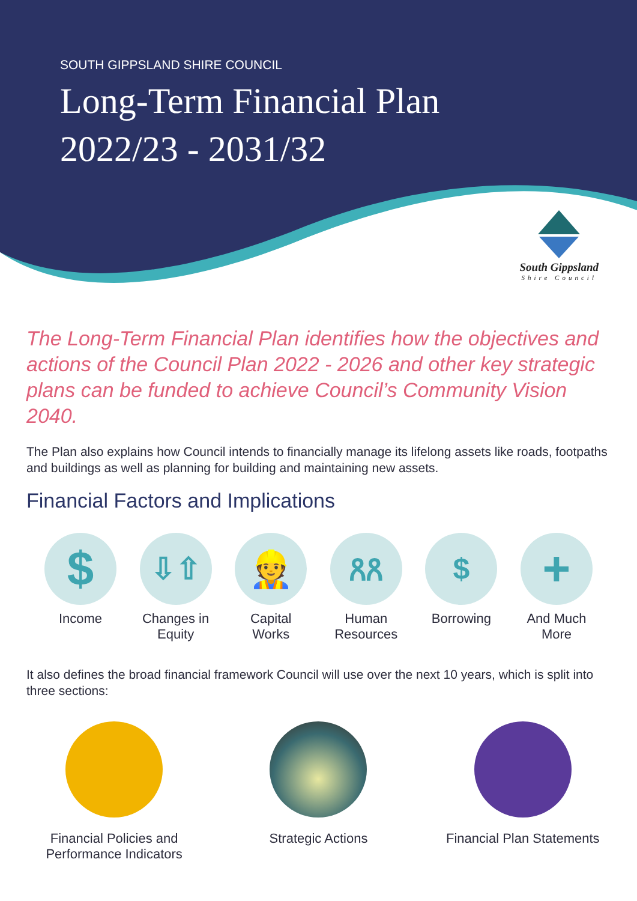SOUTH GIPPSLAND SHIRE COUNCIL
Long-Term Financial Plan
2022/23 - 2031/32
South Gippsland
Shire Council
The Long-Term Financial Plan identifies how the objectives and actions of the Council Plan 2022 - 2026 and other key strategic plans can be funded to achieve Council’s Community Vision 2040.
The Plan also explains how Council intends to financially manage its lifelong assets like roads, footpaths and buildings as well as planning for building and maintaining new assets.
Financial Factors and Implications
$
Income
⇩⇧
Changes in Equity
👷
Capital Works
ጸጸ
Human Resources
$
Borrowing
+
And Much More
It also defines the broad financial framework Council will use over the next 10 years, which is split into three sections:
Financial Policies and Performance Indicators
Strategic Actions Financial Plan Statements